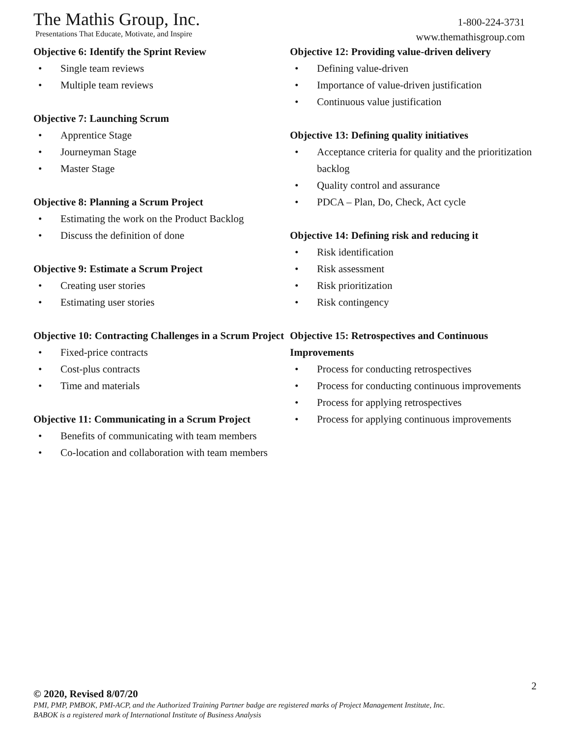The Mathis Group, Inc.
Presentations That Educate, Motivate, and Inspire
1-800-224-3731
www.themathisgroup.com
Objective 6: Identify the Sprint Review
• Single team reviews
• Multiple team reviews
Objective 7: Launching Scrum
• Apprentice Stage
• Journeyman Stage
• Master Stage
Objective 8: Planning a Scrum Project
• Estimating the work on the Product Backlog
• Discuss the definition of done
Objective 9: Estimate a Scrum Project
• Creating user stories
• Estimating user stories
Objective 10: Contracting Challenges in a Scrum Project
• Fixed-price contracts
• Cost-plus contracts
• Time and materials
Objective 11: Communicating in a Scrum Project
• Benefits of communicating with team members
• Co-location and collaboration with team members
Objective 12: Providing value-driven delivery
• Defining value-driven
• Importance of value-driven justification
• Continuous value justification
Objective 13: Defining quality initiatives
• Acceptance criteria for quality and the prioritization backlog
• Quality control and assurance
• PDCA – Plan, Do, Check, Act cycle
Objective 14: Defining risk and reducing it
• Risk identification
• Risk assessment
• Risk prioritization
• Risk contingency
Objective 15: Retrospectives and Continuous Improvements
• Process for conducting retrospectives
• Process for conducting continuous improvements
• Process for applying retrospectives
• Process for applying continuous improvements
2
© 2020, Revised 8/07/20
PMI, PMP, PMBOK, PMI-ACP, and the Authorized Training Partner badge are registered marks of Project Management Institute, Inc.
BABOK is a registered mark of International Institute of Business Analysis